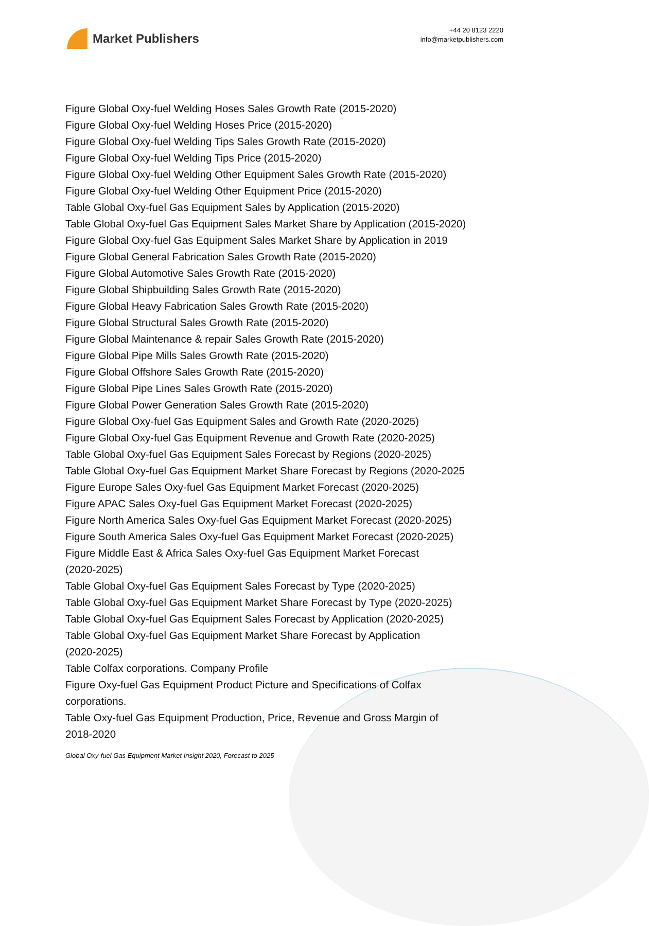Market Publishers
+44 20 8123 2220
info@marketpublishers.com
Figure Global Oxy-fuel Welding Hoses Sales Growth Rate (2015-2020)
Figure Global Oxy-fuel Welding Hoses Price (2015-2020)
Figure Global Oxy-fuel Welding Tips Sales Growth Rate (2015-2020)
Figure Global Oxy-fuel Welding Tips Price (2015-2020)
Figure Global Oxy-fuel Welding Other Equipment Sales Growth Rate (2015-2020)
Figure Global Oxy-fuel Welding Other Equipment Price (2015-2020)
Table Global Oxy-fuel Gas Equipment Sales by Application (2015-2020)
Table Global Oxy-fuel Gas Equipment Sales Market Share by Application (2015-2020)
Figure Global Oxy-fuel Gas Equipment Sales Market Share by Application in 2019
Figure Global General Fabrication Sales Growth Rate (2015-2020)
Figure Global Automotive Sales Growth Rate (2015-2020)
Figure Global Shipbuilding Sales Growth Rate (2015-2020)
Figure Global Heavy Fabrication Sales Growth Rate (2015-2020)
Figure Global Structural Sales Growth Rate (2015-2020)
Figure Global Maintenance & repair Sales Growth Rate (2015-2020)
Figure Global Pipe Mills Sales Growth Rate (2015-2020)
Figure Global Offshore Sales Growth Rate (2015-2020)
Figure Global Pipe Lines Sales Growth Rate (2015-2020)
Figure Global Power Generation Sales Growth Rate (2015-2020)
Figure Global Oxy-fuel Gas Equipment Sales and Growth Rate (2020-2025)
Figure Global Oxy-fuel Gas Equipment Revenue and Growth Rate (2020-2025)
Table Global Oxy-fuel Gas Equipment Sales Forecast by Regions (2020-2025)
Table Global Oxy-fuel Gas Equipment Market Share Forecast by Regions (2020-2025
Figure Europe Sales Oxy-fuel Gas Equipment Market Forecast (2020-2025)
Figure APAC Sales Oxy-fuel Gas Equipment Market Forecast (2020-2025)
Figure North America Sales Oxy-fuel Gas Equipment Market Forecast (2020-2025)
Figure South America Sales Oxy-fuel Gas Equipment Market Forecast (2020-2025)
Figure Middle East & Africa Sales Oxy-fuel Gas Equipment Market Forecast
(2020-2025)
Table Global Oxy-fuel Gas Equipment Sales Forecast by Type (2020-2025)
Table Global Oxy-fuel Gas Equipment Market Share Forecast by Type (2020-2025)
Table Global Oxy-fuel Gas Equipment Sales Forecast by Application (2020-2025)
Table Global Oxy-fuel Gas Equipment Market Share Forecast by Application
(2020-2025)
Table Colfax corporations. Company Profile
Figure Oxy-fuel Gas Equipment Product Picture and Specifications of Colfax
corporations.
Table Oxy-fuel Gas Equipment Production, Price, Revenue and Gross Margin of
2018-2020
Global Oxy-fuel Gas Equipment Market Insight 2020, Forecast to 2025